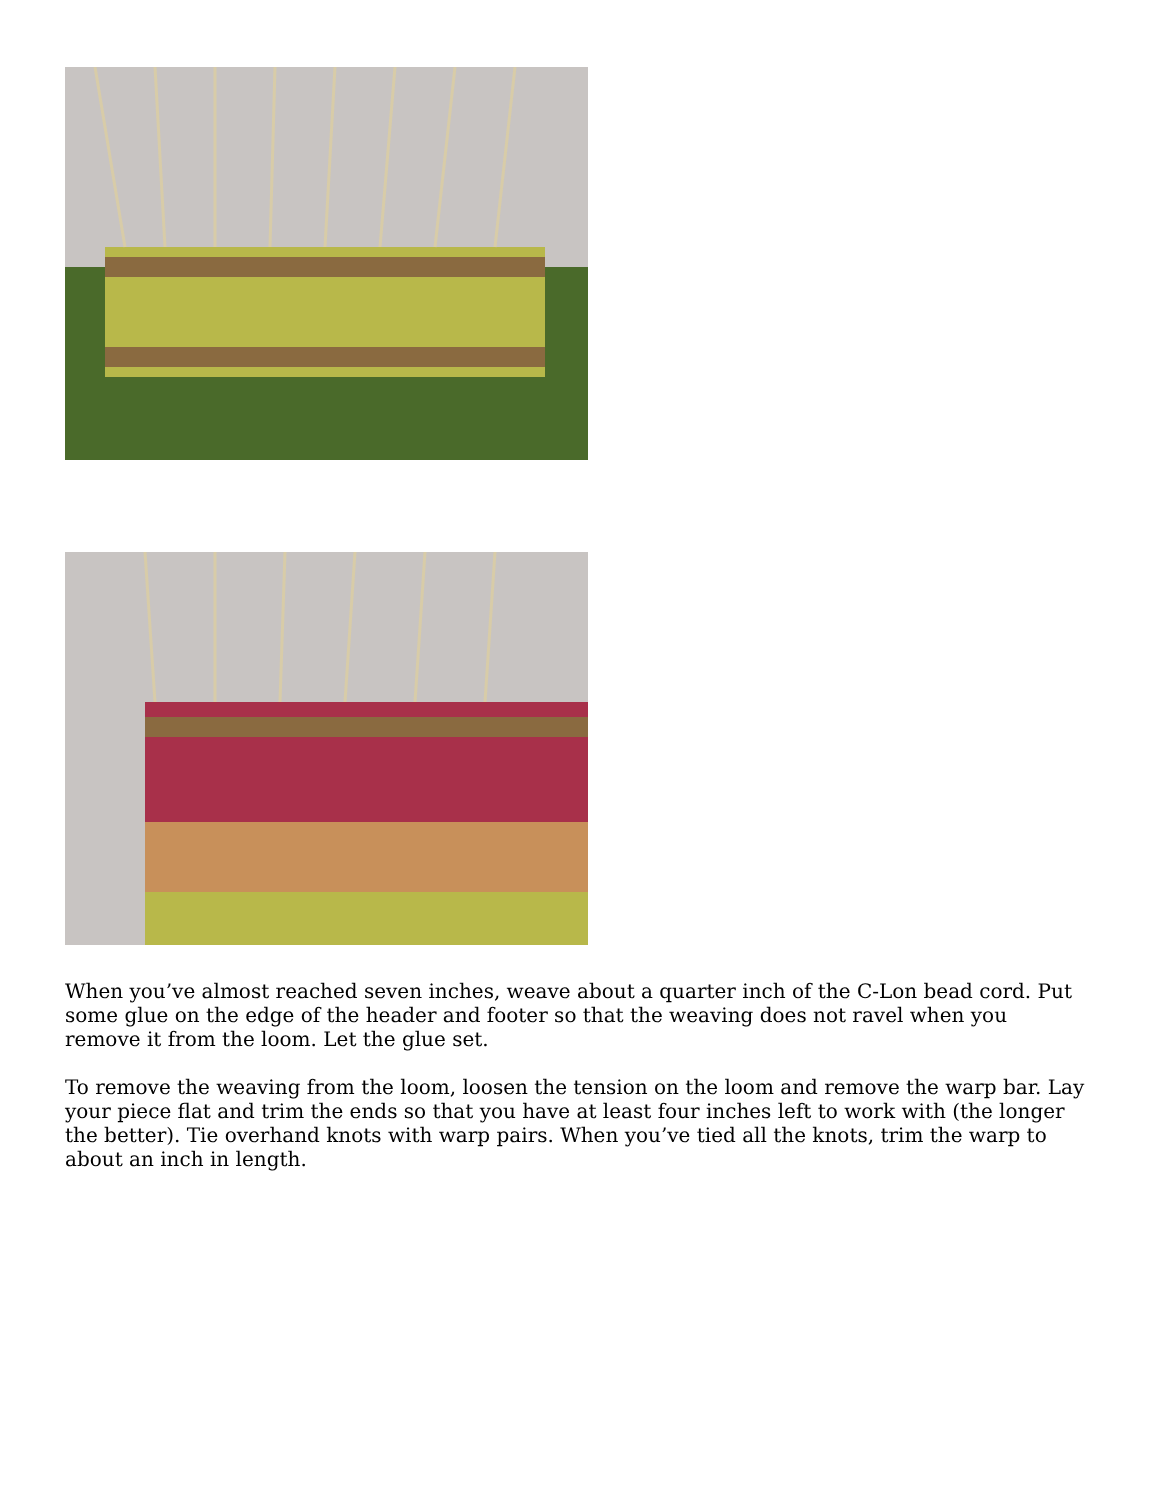When you’ve almost reached seven inches, weave about a quarter inch of the C-Lon bead cord. Put some glue on the edge of the header and footer so that the weaving does not ravel when you remove it from the loom. Let the glue set.
To remove the weaving from the loom, loosen the tension on the loom and remove the warp bar. Lay your piece flat and trim the ends so that you have at least four inches left to work with (the longer the better). Tie overhand knots with warp pairs. When you’ve tied all the knots, trim the warp to about an inch in length.